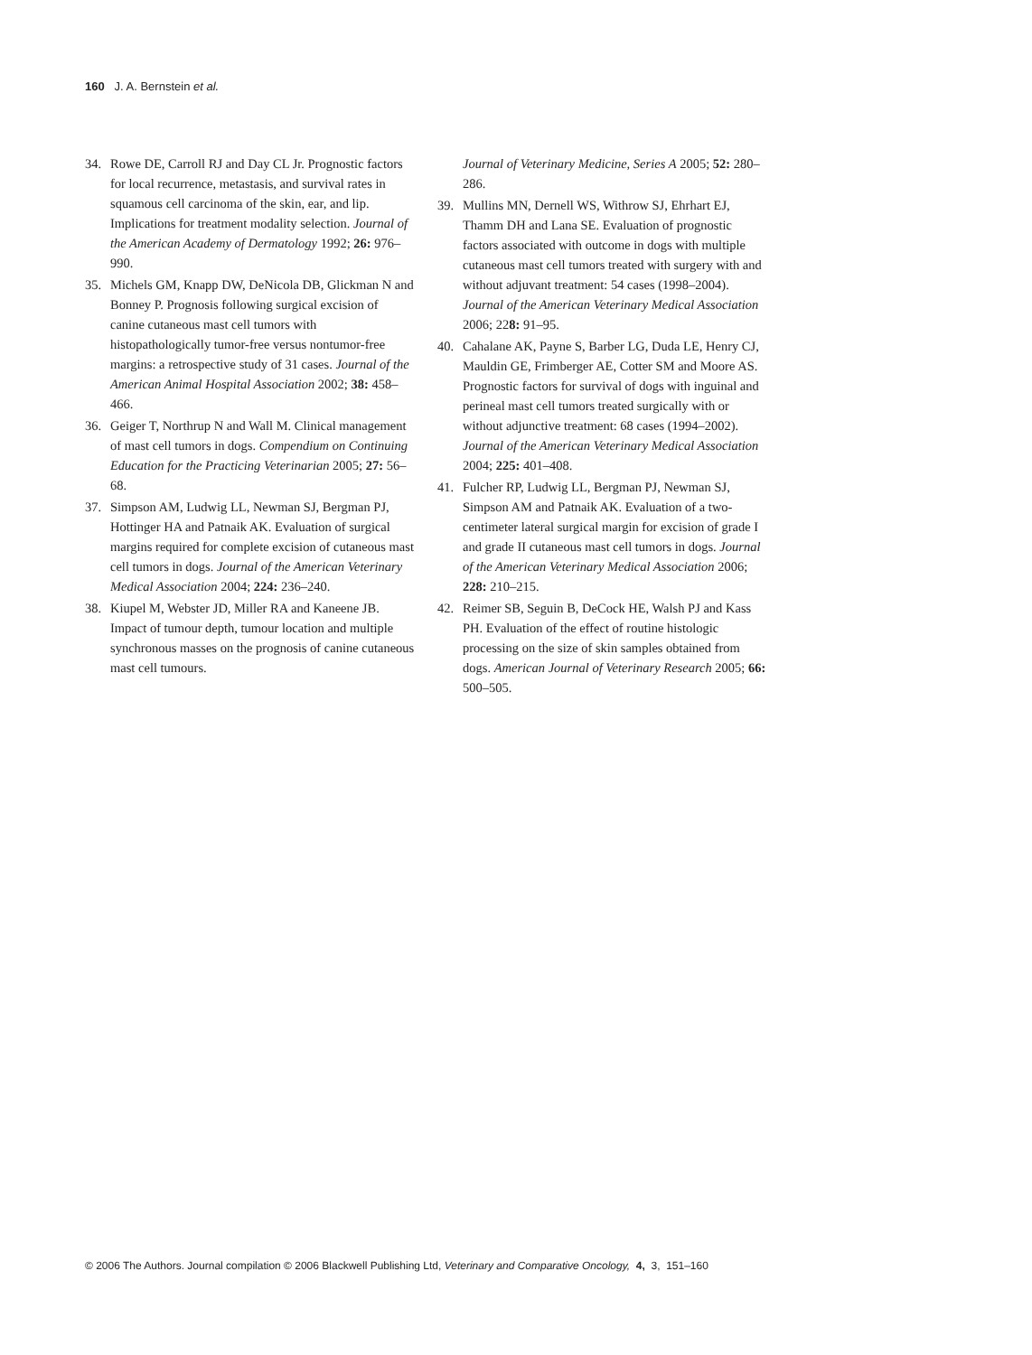160 J. A. Bernstein et al.
34. Rowe DE, Carroll RJ and Day CL Jr. Prognostic factors for local recurrence, metastasis, and survival rates in squamous cell carcinoma of the skin, ear, and lip. Implications for treatment modality selection. Journal of the American Academy of Dermatology 1992; 26: 976–990.
35. Michels GM, Knapp DW, DeNicola DB, Glickman N and Bonney P. Prognosis following surgical excision of canine cutaneous mast cell tumors with histopathologically tumor-free versus nontumor-free margins: a retrospective study of 31 cases. Journal of the American Animal Hospital Association 2002; 38: 458–466.
36. Geiger T, Northrup N and Wall M. Clinical management of mast cell tumors in dogs. Compendium on Continuing Education for the Practicing Veterinarian 2005; 27: 56–68.
37. Simpson AM, Ludwig LL, Newman SJ, Bergman PJ, Hottinger HA and Patnaik AK. Evaluation of surgical margins required for complete excision of cutaneous mast cell tumors in dogs. Journal of the American Veterinary Medical Association 2004; 224: 236–240.
38. Kiupel M, Webster JD, Miller RA and Kaneene JB. Impact of tumour depth, tumour location and multiple synchronous masses on the prognosis of canine cutaneous mast cell tumours.
Journal of Veterinary Medicine, Series A 2005; 52: 280–286.
39. Mullins MN, Dernell WS, Withrow SJ, Ehrhart EJ, Thamm DH and Lana SE. Evaluation of prognostic factors associated with outcome in dogs with multiple cutaneous mast cell tumors treated with surgery with and without adjuvant treatment: 54 cases (1998–2004). Journal of the American Veterinary Medical Association 2006; 228: 91–95.
40. Cahalane AK, Payne S, Barber LG, Duda LE, Henry CJ, Mauldin GE, Frimberger AE, Cotter SM and Moore AS. Prognostic factors for survival of dogs with inguinal and perineal mast cell tumors treated surgically with or without adjunctive treatment: 68 cases (1994–2002). Journal of the American Veterinary Medical Association 2004; 225: 401–408.
41. Fulcher RP, Ludwig LL, Bergman PJ, Newman SJ, Simpson AM and Patnaik AK. Evaluation of a two-centimeter lateral surgical margin for excision of grade I and grade II cutaneous mast cell tumors in dogs. Journal of the American Veterinary Medical Association 2006; 228: 210–215.
42. Reimer SB, Seguin B, DeCock HE, Walsh PJ and Kass PH. Evaluation of the effect of routine histologic processing on the size of skin samples obtained from dogs. American Journal of Veterinary Research 2005; 66: 500–505.
© 2006 The Authors. Journal compilation © 2006 Blackwell Publishing Ltd, Veterinary and Comparative Oncology, 4, 3, 151–160